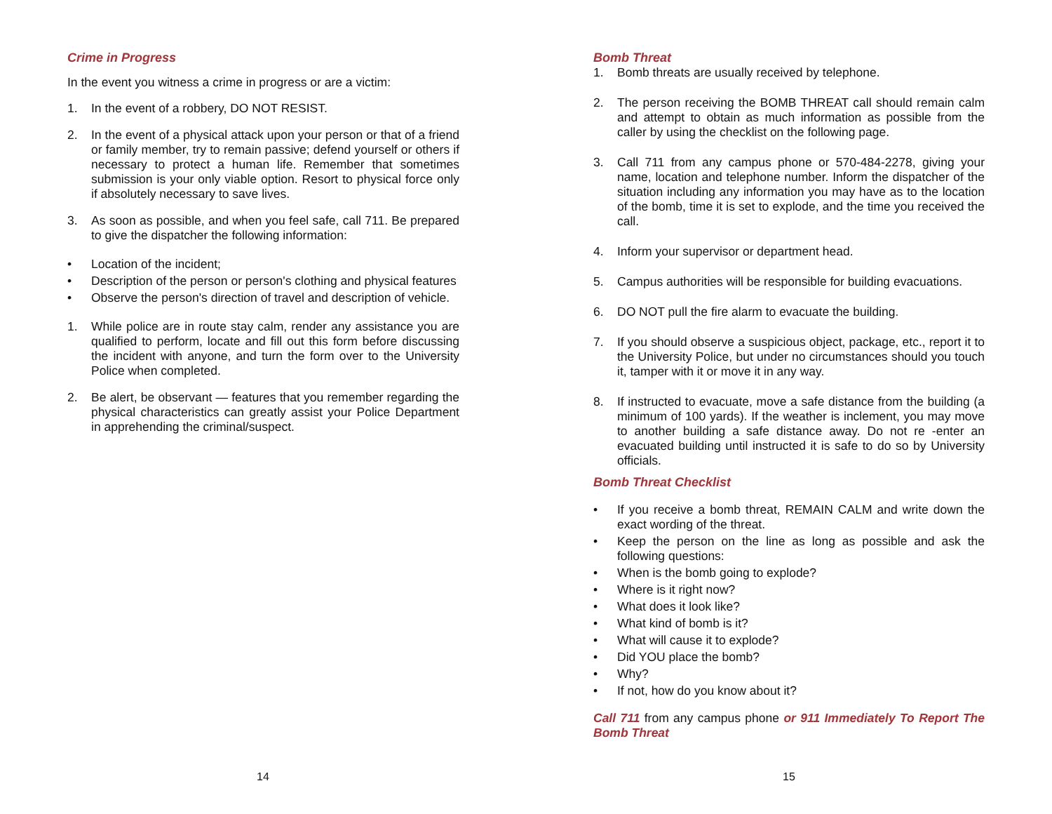Crime in Progress
In the event you witness a crime in progress or are a victim:
1. In the event of a robbery, DO NOT RESIST.
2. In the event of a physical attack upon your person or that of a friend or family member, try to remain passive; defend yourself or others if necessary to protect a human life. Remember that sometimes submission is your only viable option. Resort to physical force only if absolutely necessary to save lives.
3. As soon as possible, and when you feel safe, call 711. Be prepared to give the dispatcher the following information:
• Location of the incident;
• Description of the person or person's clothing and physical features
• Observe the person's direction of travel and description of vehicle.
1. While police are in route stay calm, render any assistance you are qualified to perform, locate and fill out this form before discussing the incident with anyone, and turn the form over to the University Police when completed.
2. Be alert, be observant — features that you remember regarding the physical characteristics can greatly assist your Police Department in apprehending the criminal/suspect.
14
Bomb Threat
1. Bomb threats are usually received by telephone.
2. The person receiving the BOMB THREAT call should remain calm and attempt to obtain as much information as possible from the caller by using the checklist on the following page.
3. Call 711 from any campus phone or 570-484-2278, giving your name, location and telephone number. Inform the dispatcher of the situation including any information you may have as to the location of the bomb, time it is set to explode, and the time you received the call.
4. Inform your supervisor or department head.
5. Campus authorities will be responsible for building evacuations.
6. DO NOT pull the fire alarm to evacuate the building.
7. If you should observe a suspicious object, package, etc., report it to the University Police, but under no circumstances should you touch it, tamper with it or move it in any way.
8. If instructed to evacuate, move a safe distance from the building (a minimum of 100 yards). If the weather is inclement, you may move to another building a safe distance away. Do not re -enter an evacuated building until instructed it is safe to do so by University officials.
Bomb Threat Checklist
• If you receive a bomb threat, REMAIN CALM and write down the exact wording of the threat.
• Keep the person on the line as long as possible and ask the following questions:
• When is the bomb going to explode?
• Where is it right now?
• What does it look like?
• What kind of bomb is it?
• What will cause it to explode?
• Did YOU place the bomb?
• Why?
• If not, how do you know about it?
Call 711 from any campus phone or 911 Immediately To Report The Bomb Threat
15